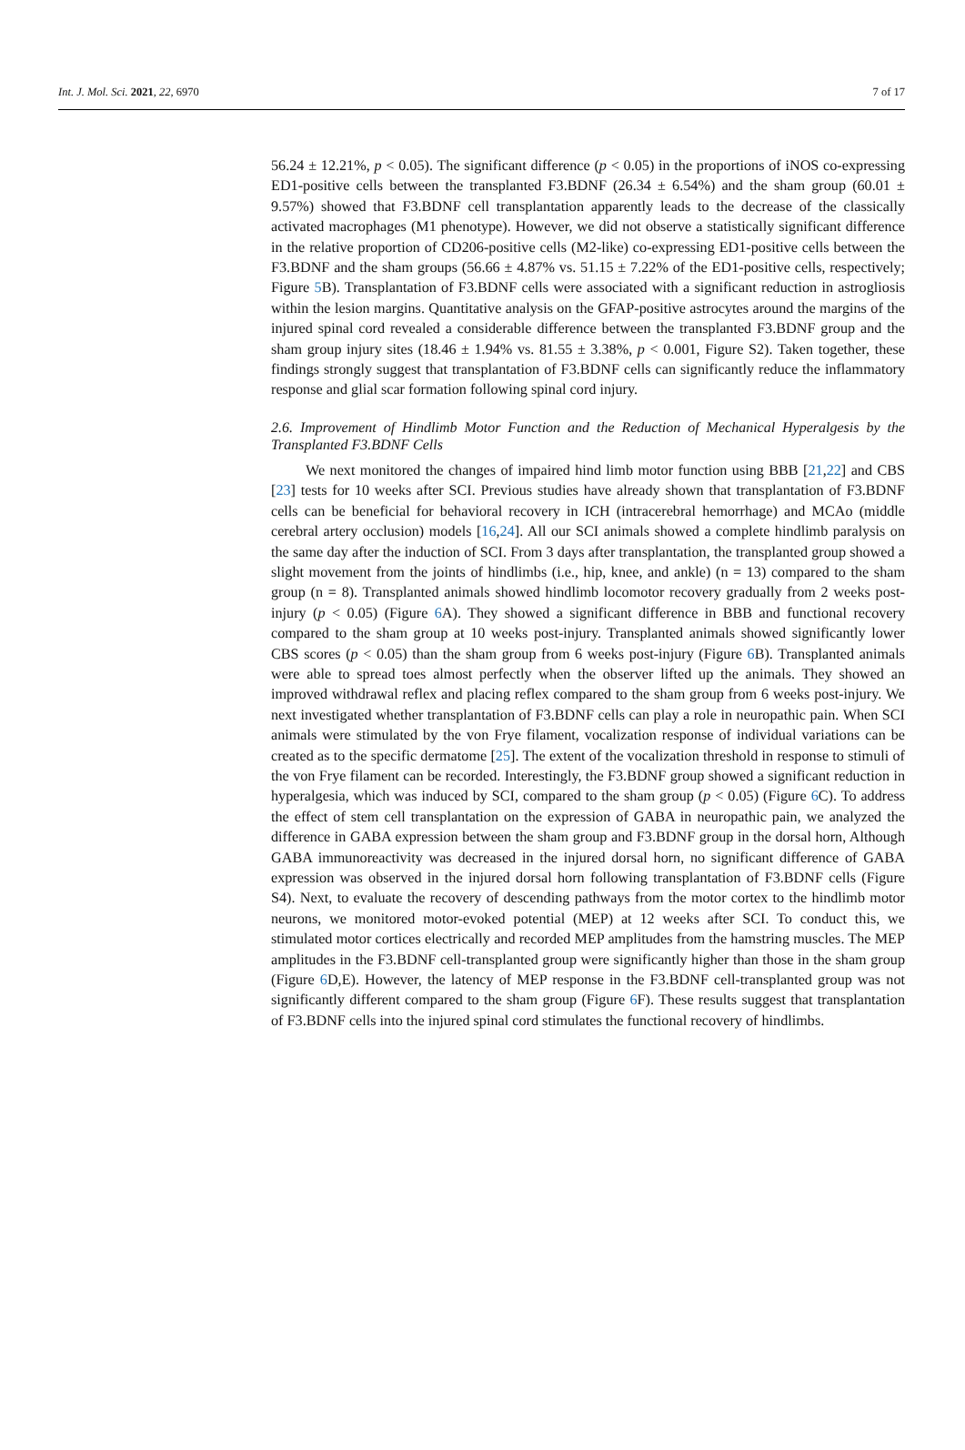Int. J. Mol. Sci. 2021, 22, 6970 7 of 17
56.24 ± 12.21%, p < 0.05). The significant difference (p < 0.05) in the proportions of iNOS co-expressing ED1-positive cells between the transplanted F3.BDNF (26.34 ± 6.54%) and the sham group (60.01 ± 9.57%) showed that F3.BDNF cell transplantation apparently leads to the decrease of the classically activated macrophages (M1 phenotype). However, we did not observe a statistically significant difference in the relative proportion of CD206-positive cells (M2-like) co-expressing ED1-positive cells between the F3.BDNF and the sham groups (56.66 ± 4.87% vs. 51.15 ± 7.22% of the ED1-positive cells, respectively; Figure 5 B). Transplantation of F3.BDNF cells were associated with a significant reduction in astrogliosis within the lesion margins. Quantitative analysis on the GFAP-positive astrocytes around the margins of the injured spinal cord revealed a considerable difference between the transplanted F3.BDNF group and the sham group injury sites (18.46 ± 1.94% vs. 81.55 ± 3.38%, p < 0.001, Figure S2). Taken together, these findings strongly suggest that transplantation of F3.BDNF cells can significantly reduce the inflammatory response and glial scar formation following spinal cord injury.
2.6. Improvement of Hindlimb Motor Function and the Reduction of Mechanical Hyperalgesis by the Transplanted F3.BDNF Cells
We next monitored the changes of impaired hind limb motor function using BBB [21,22] and CBS [23] tests for 10 weeks after SCI. Previous studies have already shown that transplantation of F3.BDNF cells can be beneficial for behavioral recovery in ICH (intracerebral hemorrhage) and MCAo (middle cerebral artery occlusion) models [16,24]. All our SCI animals showed a complete hindlimb paralysis on the same day after the induction of SCI. From 3 days after transplantation, the transplanted group showed a slight movement from the joints of hindlimbs (i.e., hip, knee, and ankle) (n = 13) compared to the sham group (n = 8). Transplanted animals showed hindlimb locomotor recovery gradually from 2 weeks post-injury (p < 0.05) (Figure 6 A). They showed a significant difference in BBB and functional recovery compared to the sham group at 10 weeks post-injury. Transplanted animals showed significantly lower CBS scores (p < 0.05) than the sham group from 6 weeks post-injury (Figure 6 B). Transplanted animals were able to spread toes almost perfectly when the observer lifted up the animals. They showed an improved withdrawal reflex and placing reflex compared to the sham group from 6 weeks post-injury. We next investigated whether transplantation of F3.BDNF cells can play a role in neuropathic pain. When SCI animals were stimulated by the von Frye filament, vocalization response of individual variations can be created as to the specific dermatome [25]. The extent of the vocalization threshold in response to stimuli of the von Frye filament can be recorded. Interestingly, the F3.BDNF group showed a significant reduction in hyperalgesia, which was induced by SCI, compared to the sham group (p < 0.05) (Figure 6 C). To address the effect of stem cell transplantation on the expression of GABA in neuropathic pain, we analyzed the difference in GABA expression between the sham group and F3.BDNF group in the dorsal horn, Although GABA immunoreactivity was decreased in the injured dorsal horn, no significant difference of GABA expression was observed in the injured dorsal horn following transplantation of F3.BDNF cells (Figure S4). Next, to evaluate the recovery of descending pathways from the motor cortex to the hindlimb motor neurons, we monitored motor-evoked potential (MEP) at 12 weeks after SCI. To conduct this, we stimulated motor cortices electrically and recorded MEP amplitudes from the hamstring muscles. The MEP amplitudes in the F3.BDNF cell-transplanted group were significantly higher than those in the sham group (Figure 6 D,E). However, the latency of MEP response in the F3.BDNF cell-transplanted group was not significantly different compared to the sham group (Figure 6 F). These results suggest that transplantation of F3.BDNF cells into the injured spinal cord stimulates the functional recovery of hindlimbs.